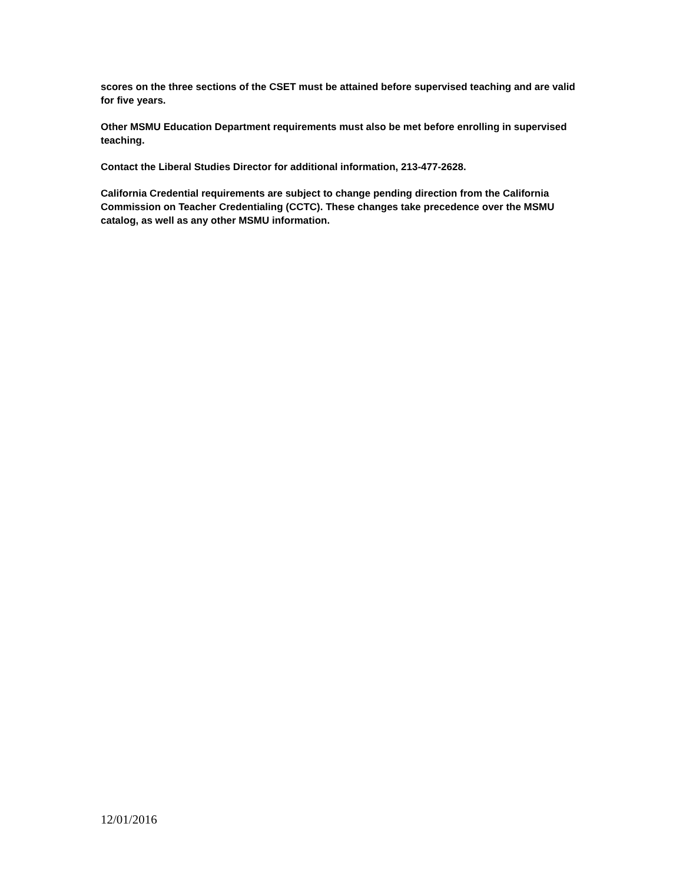scores on the three sections of the CSET must be attained before supervised teaching and are valid for five years.
Other MSMU Education Department requirements must also be met before enrolling in supervised teaching.
Contact the Liberal Studies Director for additional information, 213-477-2628.
California Credential requirements are subject to change pending direction from the California Commission on Teacher Credentialing (CCTC). These changes take precedence over the MSMU catalog, as well as any other MSMU information.
12/01/2016